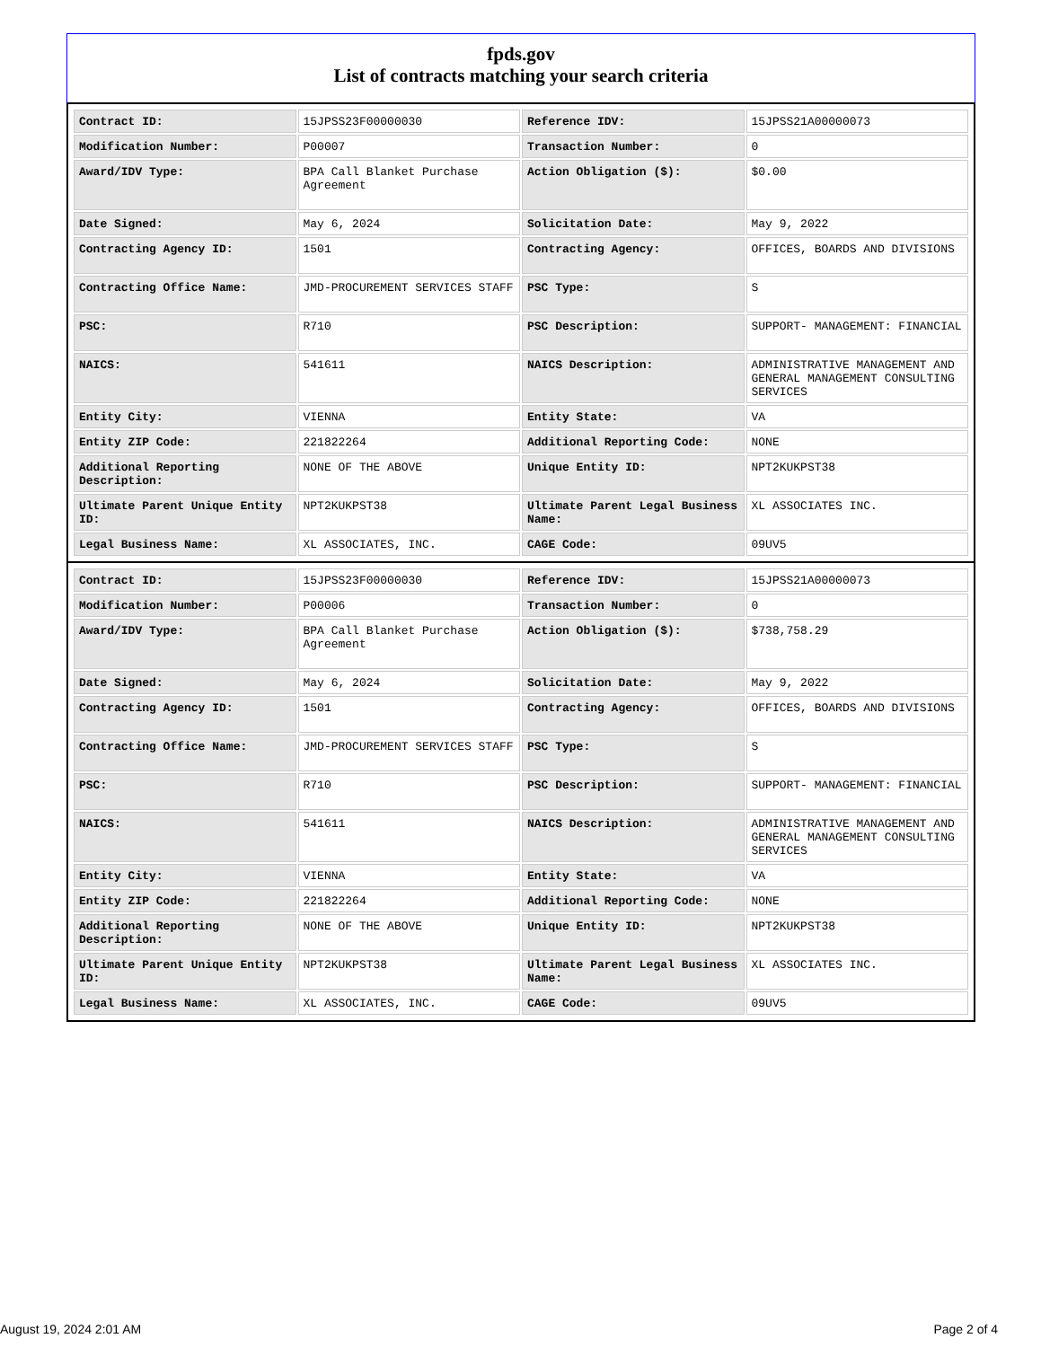fpds.gov
List of contracts matching your search criteria
| Contract ID: | 15JPSS23F00000030 | Reference IDV: | 15JPSS21A00000073 |
| Modification Number: | P00007 | Transaction Number: | 0 |
| Award/IDV Type: | BPA Call Blanket Purchase Agreement | Action Obligation ($): | $0.00 |
| Date Signed: | May 6, 2024 | Solicitation Date: | May 9, 2022 |
| Contracting Agency ID: | 1501 | Contracting Agency: | OFFICES, BOARDS AND DIVISIONS |
| Contracting Office Name: | JMD-PROCUREMENT SERVICES STAFF | PSC Type: | S |
| PSC: | R710 | PSC Description: | SUPPORT- MANAGEMENT: FINANCIAL |
| NAICS: | 541611 | NAICS Description: | ADMINISTRATIVE MANAGEMENT AND GENERAL MANAGEMENT CONSULTING SERVICES |
| Entity City: | VIENNA | Entity State: | VA |
| Entity ZIP Code: | 221822264 | Additional Reporting Code: | NONE |
| Additional Reporting Description: | NONE OF THE ABOVE | Unique Entity ID: | NPT2KUKPST38 |
| Ultimate Parent Unique Entity ID: | NPT2KUKPST38 | Ultimate Parent Legal Business Name: | XL ASSOCIATES INC. |
| Legal Business Name: | XL ASSOCIATES, INC. | CAGE Code: | 09UV5 |
| Contract ID: | 15JPSS23F00000030 | Reference IDV: | 15JPSS21A00000073 |
| Modification Number: | P00006 | Transaction Number: | 0 |
| Award/IDV Type: | BPA Call Blanket Purchase Agreement | Action Obligation ($): | $738,758.29 |
| Date Signed: | May 6, 2024 | Solicitation Date: | May 9, 2022 |
| Contracting Agency ID: | 1501 | Contracting Agency: | OFFICES, BOARDS AND DIVISIONS |
| Contracting Office Name: | JMD-PROCUREMENT SERVICES STAFF | PSC Type: | S |
| PSC: | R710 | PSC Description: | SUPPORT- MANAGEMENT: FINANCIAL |
| NAICS: | 541611 | NAICS Description: | ADMINISTRATIVE MANAGEMENT AND GENERAL MANAGEMENT CONSULTING SERVICES |
| Entity City: | VIENNA | Entity State: | VA |
| Entity ZIP Code: | 221822264 | Additional Reporting Code: | NONE |
| Additional Reporting Description: | NONE OF THE ABOVE | Unique Entity ID: | NPT2KUKPST38 |
| Ultimate Parent Unique Entity ID: | NPT2KUKPST38 | Ultimate Parent Legal Business Name: | XL ASSOCIATES INC. |
| Legal Business Name: | XL ASSOCIATES, INC. | CAGE Code: | 09UV5 |
August 19, 2024 2:01 AM Page 2 of 4